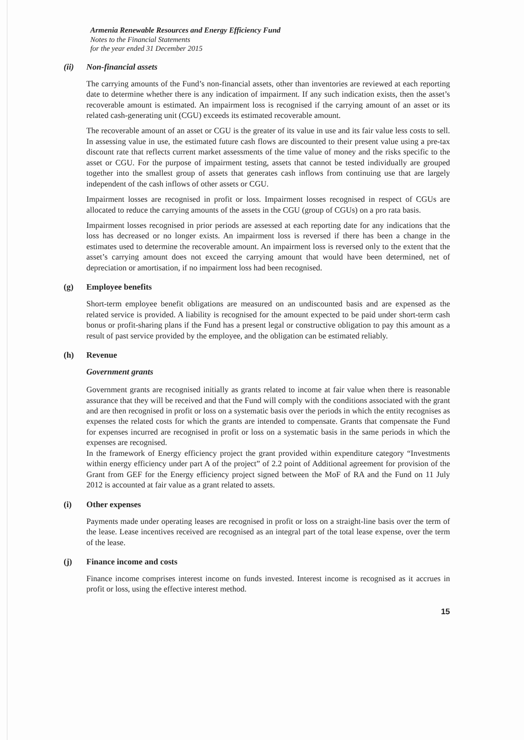Armenia Renewable Resources and Energy Efficiency Fund
Notes to the Financial Statements
for the year ended 31 December 2015
(ii) Non-financial assets
The carrying amounts of the Fund’s non-financial assets, other than inventories are reviewed at each reporting date to determine whether there is any indication of impairment. If any such indication exists, then the asset’s recoverable amount is estimated. An impairment loss is recognised if the carrying amount of an asset or its related cash-generating unit (CGU) exceeds its estimated recoverable amount.
The recoverable amount of an asset or CGU is the greater of its value in use and its fair value less costs to sell. In assessing value in use, the estimated future cash flows are discounted to their present value using a pre-tax discount rate that reflects current market assessments of the time value of money and the risks specific to the asset or CGU. For the purpose of impairment testing, assets that cannot be tested individually are grouped together into the smallest group of assets that generates cash inflows from continuing use that are largely independent of the cash inflows of other assets or CGU.
Impairment losses are recognised in profit or loss. Impairment losses recognised in respect of CGUs are allocated to reduce the carrying amounts of the assets in the CGU (group of CGUs) on a pro rata basis.
Impairment losses recognised in prior periods are assessed at each reporting date for any indications that the loss has decreased or no longer exists. An impairment loss is reversed if there has been a change in the estimates used to determine the recoverable amount. An impairment loss is reversed only to the extent that the asset’s carrying amount does not exceed the carrying amount that would have been determined, net of depreciation or amortisation, if no impairment loss had been recognised.
(g) Employee benefits
Short-term employee benefit obligations are measured on an undiscounted basis and are expensed as the related service is provided. A liability is recognised for the amount expected to be paid under short-term cash bonus or profit-sharing plans if the Fund has a present legal or constructive obligation to pay this amount as a result of past service provided by the employee, and the obligation can be estimated reliably.
(h) Revenue
Government grants
Government grants are recognised initially as grants related to income at fair value when there is reasonable assurance that they will be received and that the Fund will comply with the conditions associated with the grant and are then recognised in profit or loss on a systematic basis over the periods in which the entity recognises as expenses the related costs for which the grants are intended to compensate. Grants that compensate the Fund for expenses incurred are recognised in profit or loss on a systematic basis in the same periods in which the expenses are recognised.
In the framework of Energy efficiency project the grant provided within expenditure category “Investments within energy efficiency under part A of the project” of 2.2 point of Additional agreement for provision of the Grant from GEF for the Energy efficiency project signed between the MoF of RA and the Fund on 11 July 2012 is accounted at fair value as a grant related to assets.
(i) Other expenses
Payments made under operating leases are recognised in profit or loss on a straight-line basis over the term of the lease. Lease incentives received are recognised as an integral part of the total lease expense, over the term of the lease.
(j) Finance income and costs
Finance income comprises interest income on funds invested. Interest income is recognised as it accrues in profit or loss, using the effective interest method.
15